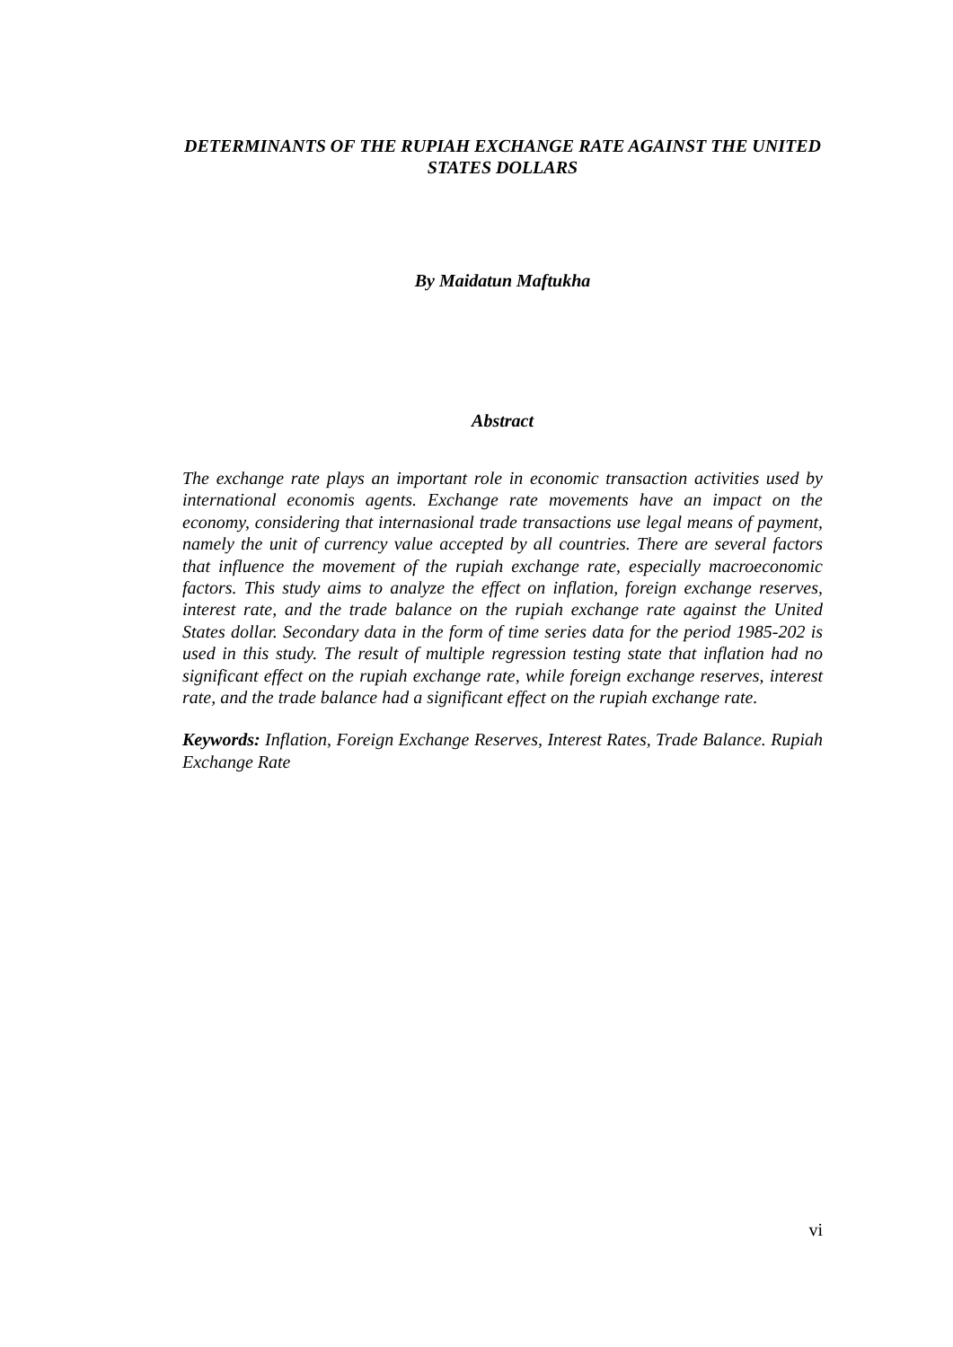DETERMINANTS OF THE RUPIAH EXCHANGE RATE AGAINST THE UNITED STATES DOLLARS
By Maidatun Maftukha
Abstract
The exchange rate plays an important role in economic transaction activities used by international economis agents. Exchange rate movements have an impact on the economy, considering that internasional trade transactions use legal means of payment, namely the unit of currency value accepted by all countries. There are several factors that influence the movement of the rupiah exchange rate, especially macroeconomic factors. This study aims to analyze the effect on inflation, foreign exchange reserves, interest rate, and the trade balance on the rupiah exchange rate against the United States dollar. Secondary data in the form of time series data for the period 1985-202 is used in this study. The result of multiple regression testing state that inflation had no significant effect on the rupiah exchange rate, while foreign exchange reserves, interest rate, and the trade balance had a significant effect on the rupiah exchange rate.
Keywords: Inflation, Foreign Exchange Reserves, Interest Rates, Trade Balance. Rupiah Exchange Rate
vi